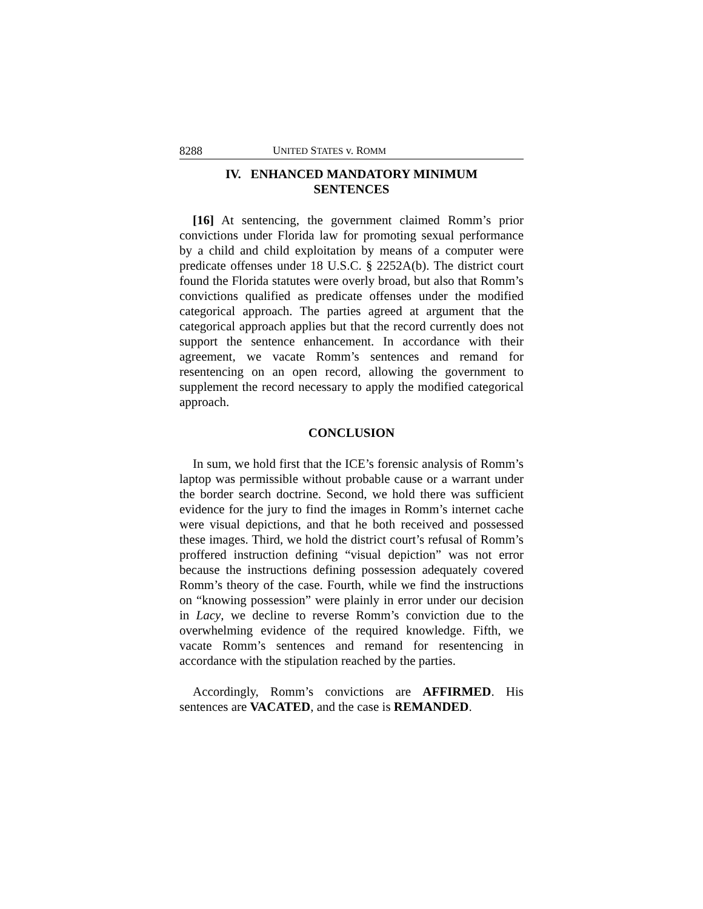8288 UNITED STATES v. ROMM
IV. ENHANCED MANDATORY MINIMUM
SENTENCES
[16] At sentencing, the government claimed Romm’s prior convictions under Florida law for promoting sexual performance by a child and child exploitation by means of a computer were predicate offenses under 18 U.S.C. § 2252A(b). The district court found the Florida statutes were overly broad, but also that Romm’s convictions qualified as predicate offenses under the modified categorical approach. The parties agreed at argument that the categorical approach applies but that the record currently does not support the sentence enhancement. In accordance with their agreement, we vacate Romm’s sentences and remand for resentencing on an open record, allowing the government to supplement the record necessary to apply the modified categorical approach.
CONCLUSION
In sum, we hold first that the ICE’s forensic analysis of Romm’s laptop was permissible without probable cause or a warrant under the border search doctrine. Second, we hold there was sufficient evidence for the jury to find the images in Romm’s internet cache were visual depictions, and that he both received and possessed these images. Third, we hold the district court’s refusal of Romm’s proffered instruction defining “visual depiction” was not error because the instructions defining possession adequately covered Romm’s theory of the case. Fourth, while we find the instructions on “knowing possession” were plainly in error under our decision in Lacy, we decline to reverse Romm’s conviction due to the overwhelming evidence of the required knowledge. Fifth, we vacate Romm’s sentences and remand for resentencing in accordance with the stipulation reached by the parties.
Accordingly, Romm’s convictions are AFFIRMED. His sentences are VACATED, and the case is REMANDED.